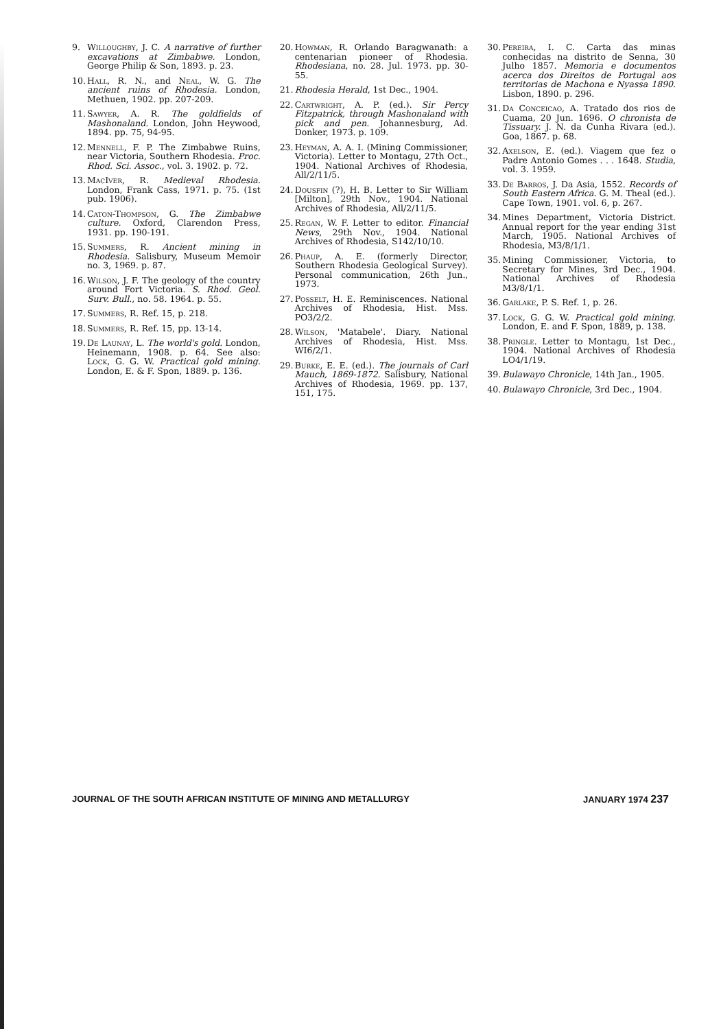9. Willoughby, J. C. A narrative of further excavations at Zimbabwe. London, George Philip & Son, 1893. p. 23.
10. Hall, R. N., and Neal, W. G. The ancient ruins of Rhodesia. London, Methuen, 1902. pp. 207-209.
11. Sawyer, A. R. The goldfields of Mashonaland. London, John Heywood, 1894. pp. 75, 94-95.
12. Mennell, F. P. The Zimbabwe Ruins, near Victoria, Southern Rhodesia. Proc. Rhod. Sci. Assoc., vol. 3. 1902. p. 72.
13. MacIver, R. Medieval Rhodesia. London, Frank Cass, 1971. p. 75. (1st pub. 1906).
14. Caton-Thompson, G. The Zimbabwe culture. Oxford, Clarendon Press, 1931. pp. 190-191.
15. Summers, R. Ancient mining in Rhodesia. Salisbury, Museum Memoir no. 3, 1969. p. 87.
16. Wilson, J. F. The geology of the country around Fort Victoria. S. Rhod. Geol. Surv. Bull., no. 58. 1964. p. 55.
17. Summers, R. Ref. 15, p. 218.
18. Summers, R. Ref. 15, pp. 13-14.
19. De Launay, L. The world's gold. London, Heinemann, 1908. p. 64. See also: Lock, G. G. W. Practical gold mining. London, E. & F. Spon, 1889. p. 136.
20. Howman, R. Orlando Baragwanath: a centenarian pioneer of Rhodesia. Rhodesiana, no. 28. Jul. 1973. pp. 30-55.
21. Rhodesia Herald, 1st Dec., 1904.
22. Cartwright, A. P. (ed.). Sir Percy Fitzpatrick, through Mashonaland with pick and pen. Johannesburg, Ad. Donker, 1973. p. 109.
23. Heyman, A. A. I. (Mining Commissioner, Victoria). Letter to Montagu, 27th Oct., 1904. National Archives of Rhodesia, All/2/11/5.
24. Dousfin (?), H. B. Letter to Sir William [Milton], 29th Nov., 1904. National Archives of Rhodesia, All/2/11/5.
25. Regan, W. F. Letter to editor. Financial News, 29th Nov., 1904. National Archives of Rhodesia, S142/10/10.
26. Phaup, A. E. (formerly Director, Southern Rhodesia Geological Survey). Personal communication, 26th Jun., 1973.
27. Posselt, H. E. Reminiscences. National Archives of Rhodesia, Hist. Mss. PO3/2/2.
28. Wilson, 'Matabele'. Diary. National Archives of Rhodesia, Hist. Mss. WI6/2/1.
29. Burke, E. E. (ed.). The journals of Carl Mauch, 1869-1872. Salisbury, National Archives of Rhodesia, 1969. pp. 137, 151, 175.
30. Pereira, I. C. Carta das minas conhecidas na distrito de Senna, 30 Julho 1857. Memoria e documentos acerca dos Direitos de Portugal aos territorias de Machona e Nyassa 1890. Lisbon, 1890. p. 296.
31. Da Conceicao, A. Tratado dos rios de Cuama, 20 Jun. 1696. O chronista de Tissuary. J. N. da Cunha Rivara (ed.). Goa, 1867. p. 68.
32. Axelson, E. (ed.). Viagem que fez o Padre Antonio Gomes . . . 1648. Studia, vol. 3. 1959.
33. De Barros, J. Da Asia, 1552. Records of South Eastern Africa. G. M. Theal (ed.). Cape Town, 1901. vol. 6, p. 267.
34. Mines Department, Victoria District. Annual report for the year ending 31st March, 1905. National Archives of Rhodesia, M3/8/1/1.
35. Mining Commissioner, Victoria, to Secretary for Mines, 3rd Dec., 1904. National Archives of Rhodesia M3/8/1/1.
36. Garlake, P. S. Ref. 1, p. 26.
37. Lock, G. G. W. Practical gold mining. London, E. and F. Spon, 1889, p. 138.
38. Pringle. Letter to Montagu, 1st Dec., 1904. National Archives of Rhodesia LO4/1/19.
39. Bulawayo Chronicle, 14th Jan., 1905.
40. Bulawayo Chronicle, 3rd Dec., 1904.
JOURNAL OF THE SOUTH AFRICAN INSTITUTE OF MINING AND METALLURGY JANUARY 1974 237